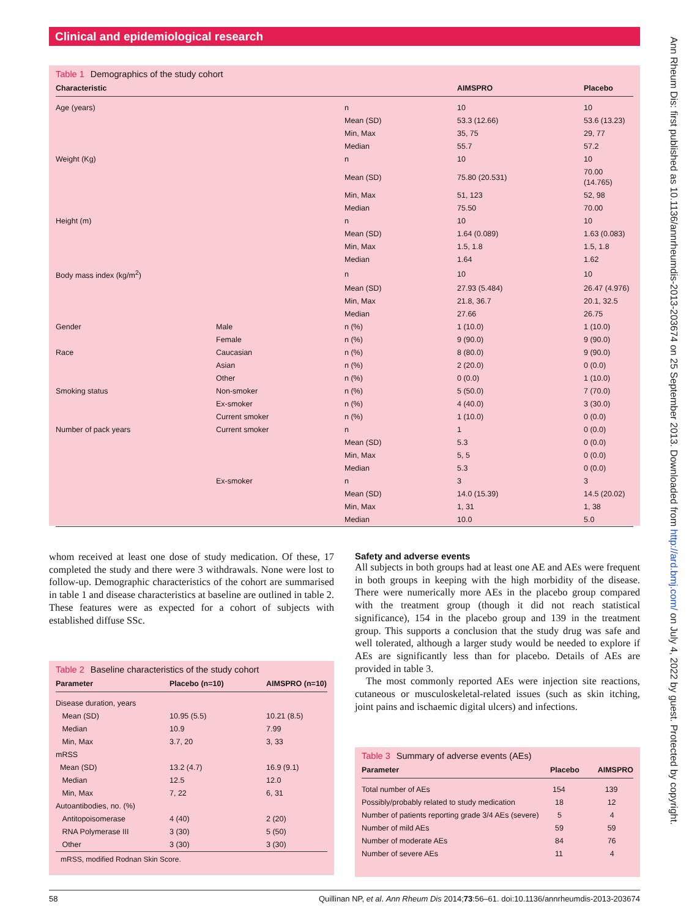Clinical and epidemiological research
Ann Rheum Dis: first published as 10.1136/annrheumdis-2013-203674 on 25 September 2013. Downloaded from http://ard.bmj.com/ on July 4, 2022 by guest. Protected by copyright.
Table 1 Demographics of the study cohort
| Characteristic | | | AIMSPRO | Placebo |
| --- | --- | --- | --- | --- |
| Age (years) | | n | 10 | 10 |
| | | Mean (SD) | 53.3 (12.66) | 53.6 (13.23) |
| | | Min, Max | 35, 75 | 29, 77 |
| | | Median | 55.7 | 57.2 |
| Weight (Kg) | | n | 10 | 10 |
| | | Mean (SD) | 75.80 (20.531) | 70.00 (14.765) |
| | | Min, Max | 51, 123 | 52, 98 |
| | | Median | 75.50 | 70.00 |
| Height (m) | | n | 10 | 10 |
| | | Mean (SD) | 1.64 (0.089) | 1.63 (0.083) |
| | | Min, Max | 1.5, 1.8 | 1.5, 1.8 |
| | | Median | 1.64 | 1.62 |
| Body mass index (kg/m<sup>2</sup>) | | n | 10 | 10 |
| | | Mean (SD) | 27.93 (5.484) | 26.47 (4.976) |
| | | Min, Max | 21.8, 36.7 | 20.1, 32.5 |
| | | Median | 27.66 | 26.75 |
| Gender | Male | n (%) | 1 (10.0) | 1 (10.0) |
| | Female | n (%) | 9 (90.0) | 9 (90.0) |
| Race | Caucasian | n (%) | 8 (80.0) | 9 (90.0) |
| | Asian | n (%) | 2 (20.0) | 0 (0.0) |
| | Other | n (%) | 0 (0.0) | 1 (10.0) |
| Smoking status | Non-smoker | n (%) | 5 (50.0) | 7 (70.0) |
| | Ex-smoker | n (%) | 4 (40.0) | 3 (30.0) |
| | Current smoker | n (%) | 1 (10.0) | 0 (0.0) |
| Number of pack years | Current smoker | n | 1 | 0 (0.0) |
| | | Mean (SD) | 5.3 | 0 (0.0) |
| | | Min, Max | 5, 5 | 0 (0.0) |
| | | Median | 5.3 | 0 (0.0) |
| | Ex-smoker | n | 3 | 3 |
| | | Mean (SD) | 14.0 (15.39) | 14.5 (20.02) |
| | | Min, Max | 1, 31 | 1, 38 |
| | | Median | 10.0 | 5.0 |
whom received at least one dose of study medication. Of these, 17 completed the study and there were 3 withdrawals. None were lost to follow-up. Demographic characteristics of the cohort are summarised in table 1 and disease characteristics at baseline are outlined in table 2. These features were as expected for a cohort of subjects with established diffuse SSc.
Table 2 Baseline characteristics of the study cohort
| Parameter | Placebo (n=10) | AIMSPRO (n=10) |
| --- | --- | --- |
| Disease duration, years | | |
| Mean (SD) | 10.95 (5.5) | 10.21 (8.5) |
| Median | 10.9 | 7.99 |
| Min, Max | 3.7, 20 | 3, 33 |
| mRSS | | |
| Mean (SD) | 13.2 (4.7) | 16.9 (9.1) |
| Median | 12.5 | 12.0 |
| Min, Max | 7, 22 | 6, 31 |
| Autoantibodies, no. (%) | | |
| Antitopoisomerase | 4 (40) | 2 (20) |
| RNA Polymerase III | 3 (30) | 5 (50) |
| Other | 3 (30) | 3 (30) |
mRSS, modified Rodnan Skin Score.
Safety and adverse events
All subjects in both groups had at least one AE and AEs were frequent in both groups in keeping with the high morbidity of the disease. There were numerically more AEs in the placebo group compared with the treatment group (though it did not reach statistical significance), 154 in the placebo group and 139 in the treatment group. This supports a conclusion that the study drug was safe and well tolerated, although a larger study would be needed to explore if AEs are significantly less than for placebo. Details of AEs are provided in table 3.
The most commonly reported AEs were injection site reactions, cutaneous or musculoskeletal-related issues (such as skin itching, joint pains and ischaemic digital ulcers) and infections.
Table 3 Summary of adverse events (AEs)
| Parameter | Placebo | AIMSPRO |
| --- | --- | --- |
| Total number of AEs | 154 | 139 |
| Possibly/probably related to study medication | 18 | 12 |
| Number of patients reporting grade 3/4 AEs (severe) | 5 | 4 |
| Number of mild AEs | 59 | 59 |
| Number of moderate AEs | 84 | 76 |
| Number of severe AEs | 11 | 4 |
58 Quillinan NP, et al. Ann Rheum Dis 2014;73:56–61. doi:10.1136/annrheumdis-2013-203674